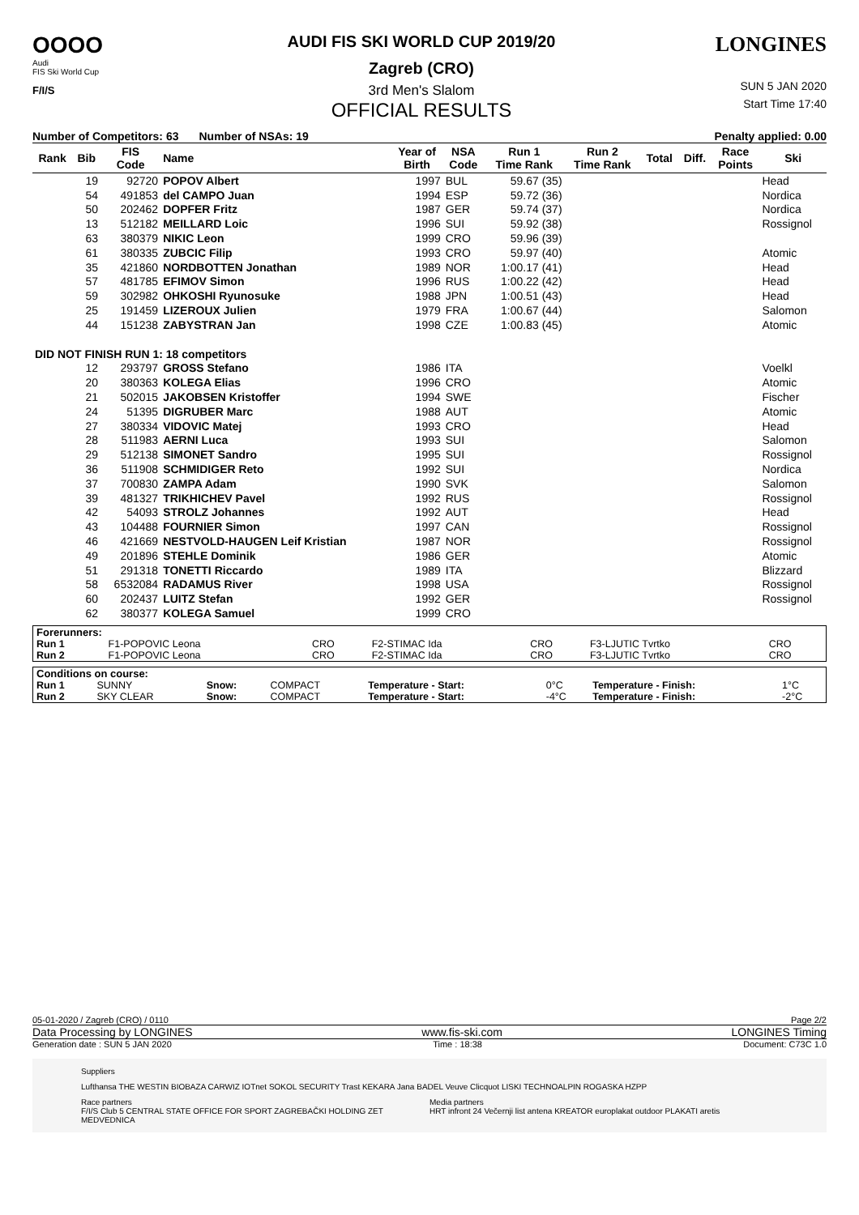OOOO
Audi
FIS Ski World Cup
F/I/S
AUDI FIS SKI WORLD CUP 2019/20
Zagreb (CRO)
3rd Men's Slalom
OFFICIAL RESULTS
LONGINES
SUN 5 JAN 2020
Start Time 17:40
Number of Competitors: 63 Number of NSAs: 19 Penalty applied: 0.00
| Rank | Bib | FIS Code | Name | Year of Birth | NSA Code | Run 1 Time Rank | Run 2 Time Rank | Total | Diff. | Race Points | Ski |
| --- | --- | --- | --- | --- | --- | --- | --- | --- | --- | --- | --- |
| | 19 | 92720 | POPOV Albert | 1997 | BUL | 59.67 (35) | | | | | Head |
| | 54 | 491853 | del CAMPO Juan | 1994 | ESP | 59.72 (36) | | | | | Nordica |
| | 50 | 202462 | DOPFER Fritz | 1987 | GER | 59.74 (37) | | | | | Nordica |
| | 13 | 512182 | MEILLARD Loic | 1996 | SUI | 59.92 (38) | | | | | Rossignol |
| | 63 | 380379 | NIKIC Leon | 1999 | CRO | 59.96 (39) | | | | | |
| | 61 | 380335 | ZUBCIC Filip | 1993 | CRO | 59.97 (40) | | | | | Atomic |
| | 35 | 421860 | NORDBOTTEN Jonathan | 1989 | NOR | 1:00.17 (41) | | | | | Head |
| | 57 | 481785 | EFIMOV Simon | 1996 | RUS | 1:00.22 (42) | | | | | Head |
| | 59 | 302982 | OHKOSHI Ryunosuke | 1988 | JPN | 1:00.51 (43) | | | | | Head |
| | 25 | 191459 | LIZEROUX Julien | 1979 | FRA | 1:00.67 (44) | | | | | Salomon |
| | 44 | 151238 | ZABYSTRAN Jan | 1998 | CZE | 1:00.83 (45) | | | | | Atomic |
| DID NOT FINISH RUN 1: 18 competitors | | | | | | | | | | | |
| | 12 | 293797 | GROSS Stefano | 1986 | ITA | | | | | | Voelkl |
| | 20 | 380363 | KOLEGA Elias | 1996 | CRO | | | | | | Atomic |
| | 21 | 502015 | JAKOBSEN Kristoffer | 1994 | SWE | | | | | | Fischer |
| | 24 | 51395 | DIGRUBER Marc | 1988 | AUT | | | | | | Atomic |
| | 27 | 380334 | VIDOVIC Matej | 1993 | CRO | | | | | | Head |
| | 28 | 511983 | AERNI Luca | 1993 | SUI | | | | | | Salomon |
| | 29 | 512138 | SIMONET Sandro | 1995 | SUI | | | | | | Rossignol |
| | 36 | 511908 | SCHMIDIGER Reto | 1992 | SUI | | | | | | Nordica |
| | 37 | 700830 | ZAMPA Adam | 1990 | SVK | | | | | | Salomon |
| | 39 | 481327 | TRIKHICHEV Pavel | 1992 | RUS | | | | | | Rossignol |
| | 42 | 54093 | STROLZ Johannes | 1992 | AUT | | | | | | Head |
| | 43 | 104488 | FOURNIER Simon | 1997 | CAN | | | | | | Rossignol |
| | 46 | 421669 | NESTVOLD-HAUGEN Leif Kristian | 1987 | NOR | | | | | | Rossignol |
| | 49 | 201896 | STEHLE Dominik | 1986 | GER | | | | | | Atomic |
| | 51 | 291318 | TONETTI Riccardo | 1989 | ITA | | | | | | Blizzard |
| | 58 | 6532084 | RADAMUS River | 1998 | USA | | | | | | Rossignol |
| | 60 | 202437 | LUITZ Stefan | 1992 | GER | | | | | | Rossignol |
| | 62 | 380377 | KOLEGA Samuel | 1999 | CRO | | | | | | |
| Forerunners: | | | | | | |
| Run 1 | F1-POPOVIC Leona | CRO | F2-STIMAC Ida | CRO | F3-LJUTIC Tvrtko | CRO |
| Run 2 | F1-POPOVIC Leona | CRO | F2-STIMAC Ida | CRO | F3-LJUTIC Tvrtko | CRO |
| Conditions on course: | | | | | | | |
| Run 1 | SUNNY | Snow: | COMPACT | Temperature - Start: | 0°C | Temperature - Finish: | 1°C |
| Run 2 | SKY CLEAR | Snow: | COMPACT | Temperature - Start: | -4°C | Temperature - Finish: | -2°C |
05-01-2020 / Zagreb (CRO) / 0110 Page 2/2
Data Processing by LONGINES www.fis-ski.com LONGINES Timing
Generation date : SUN 5 JAN 2020 Time : 18:38 Document: C73C 1.0
Suppliers
Lufthansa THE WESTIN BIOBAZA CARWIZ IOTnet SOKOL SECURITY Trast KEKARA Jana BADEL Veuve Clicquot LISKI TECHNOALPIN ROGASKA HZPP
Race partners
F/I/S Club 5 CENTRAL STATE OFFICE FOR SPORT ZAGREBAČKI HOLDING ZET MEDVEDNICA
Media partners
HRT infront 24 Večernji list antena KREATOR europlakat outdoor PLAKATI aretis